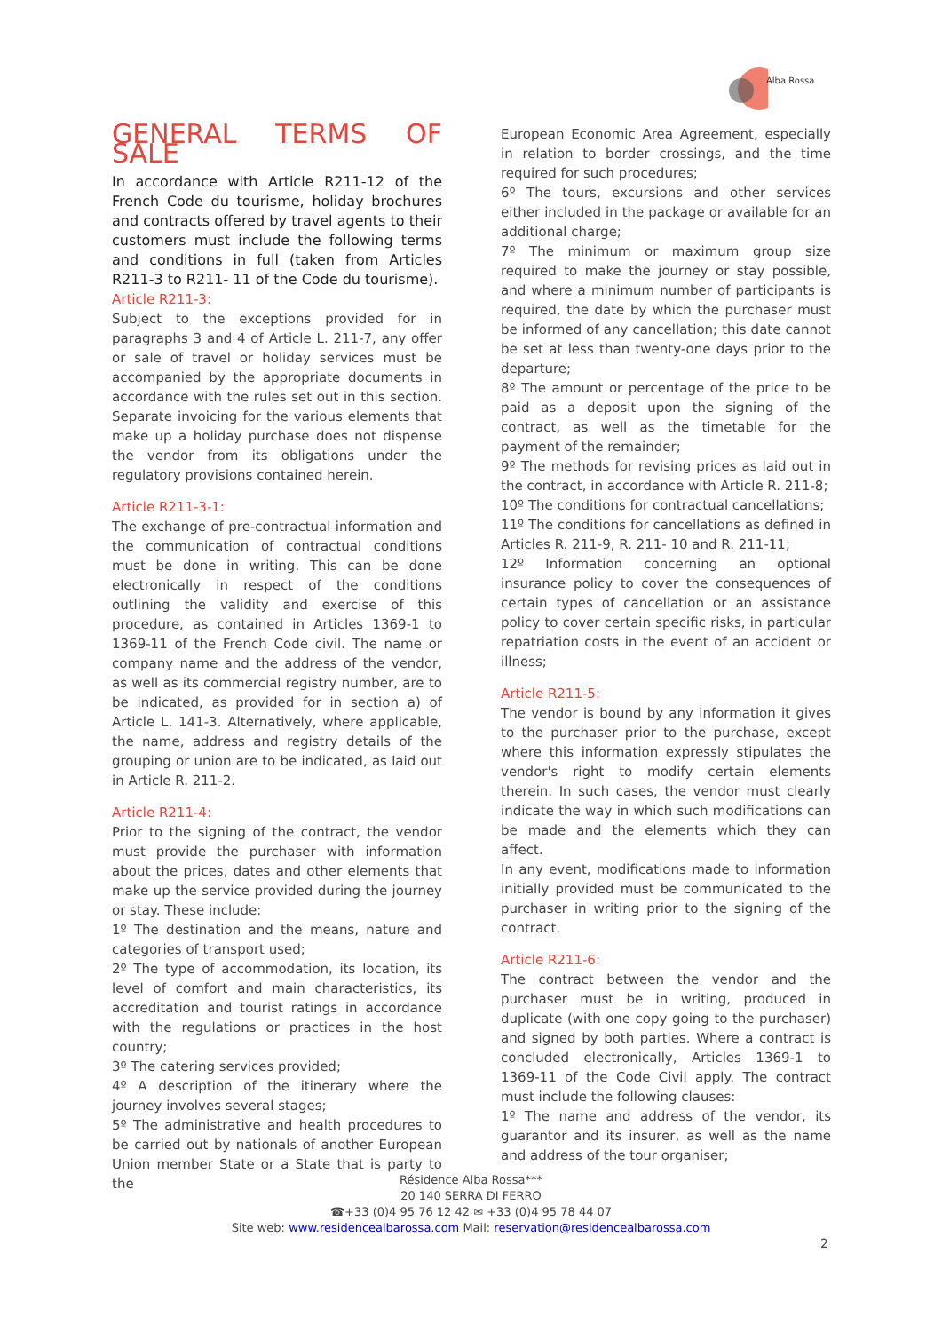Alba Rossa
GENERAL TERMS OF SALE
In accordance with Article R211-12 of the French Code du tourisme, holiday brochures and contracts offered by travel agents to their customers must include the following terms and conditions in full (taken from Articles R211-3 to R211- 11 of the Code du tourisme).
Article R211-3:
Subject to the exceptions provided for in paragraphs 3 and 4 of Article L. 211-7, any offer or sale of travel or holiday services must be accompanied by the appropriate documents in accordance with the rules set out in this section. Separate invoicing for the various elements that make up a holiday purchase does not dispense the vendor from its obligations under the regulatory provisions contained herein.
Article R211-3-1:
The exchange of pre-contractual information and the communication of contractual conditions must be done in writing. This can be done electronically in respect of the conditions outlining the validity and exercise of this procedure, as contained in Articles 1369-1 to 1369-11 of the French Code civil. The name or company name and the address of the vendor, as well as its commercial registry number, are to be indicated, as provided for in section a) of Article L. 141-3. Alternatively, where applicable, the name, address and registry details of the grouping or union are to be indicated, as laid out in Article R. 211-2.
Article R211-4:
Prior to the signing of the contract, the vendor must provide the purchaser with information about the prices, dates and other elements that make up the service provided during the journey or stay. These include:
1º The destination and the means, nature and categories of transport used;
2º The type of accommodation, its location, its level of comfort and main characteristics, its accreditation and tourist ratings in accordance with the regulations or practices in the host country;
3º The catering services provided;
4º A description of the itinerary where the journey involves several stages;
5º The administrative and health procedures to be carried out by nationals of another European Union member State or a State that is party to the
European Economic Area Agreement, especially in relation to border crossings, and the time required for such procedures;
6º The tours, excursions and other services either included in the package or available for an additional charge;
7º The minimum or maximum group size required to make the journey or stay possible, and where a minimum number of participants is required, the date by which the purchaser must be informed of any cancellation; this date cannot be set at less than twenty-one days prior to the departure;
8º The amount or percentage of the price to be paid as a deposit upon the signing of the contract, as well as the timetable for the payment of the remainder;
9º The methods for revising prices as laid out in the contract, in accordance with Article R. 211-8;
10º The conditions for contractual cancellations;
11º The conditions for cancellations as defined in Articles R. 211-9, R. 211- 10 and R. 211-11;
12º Information concerning an optional insurance policy to cover the consequences of certain types of cancellation or an assistance policy to cover certain specific risks, in particular repatriation costs in the event of an accident or illness;
Article R211-5:
The vendor is bound by any information it gives to the purchaser prior to the purchase, except where this information expressly stipulates the vendor's right to modify certain elements therein. In such cases, the vendor must clearly indicate the way in which such modifications can be made and the elements which they can affect.
In any event, modifications made to information initially provided must be communicated to the purchaser in writing prior to the signing of the contract.
Article R211-6:
The contract between the vendor and the purchaser must be in writing, produced in duplicate (with one copy going to the purchaser) and signed by both parties. Where a contract is concluded electronically, Articles 1369-1 to 1369-11 of the Code Civil apply. The contract must include the following clauses:
1º The name and address of the vendor, its guarantor and its insurer, as well as the name and address of the tour organiser;
Résidence Alba Rossa***
20 140 SERRA DI FERRO
☎+33 (0)4 95 76 12 42 ✉ +33 (0)4 95 78 44 07
Site web: www.residencealbarossa.com Mail: reservation@residencealbarossa.com
2